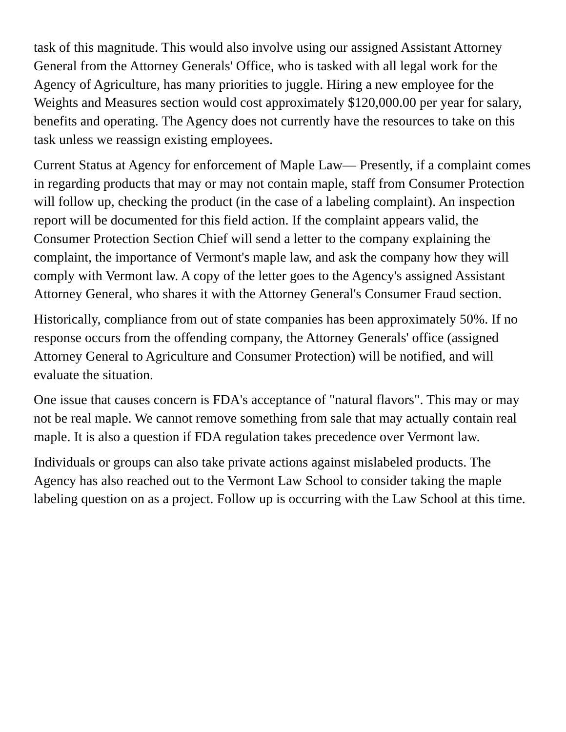task of this magnitude. This would also involve using our assigned Assistant Attorney General from the Attorney Generals' Office, who is tasked with all legal work for the Agency of Agriculture, has many priorities to juggle. Hiring a new employee for the Weights and Measures section would cost approximately $120,000.00 per year for salary, benefits and operating. The Agency does not currently have the resources to take on this task unless we reassign existing employees.
Current Status at Agency for enforcement of Maple Law— Presently, if a complaint comes in regarding products that may or may not contain maple, staff from Consumer Protection will follow up, checking the product (in the case of a labeling complaint). An inspection report will be documented for this field action. If the complaint appears valid, the Consumer Protection Section Chief will send a letter to the company explaining the complaint, the importance of Vermont's maple law, and ask the company how they will comply with Vermont law. A copy of the letter goes to the Agency's assigned Assistant Attorney General, who shares it with the Attorney General's Consumer Fraud section.
Historically, compliance from out of state companies has been approximately 50%. If no response occurs from the offending company, the Attorney Generals' office (assigned Attorney General to Agriculture and Consumer Protection) will be notified, and will evaluate the situation.
One issue that causes concern is FDA's acceptance of "natural flavors". This may or may not be real maple. We cannot remove something from sale that may actually contain real maple. It is also a question if FDA regulation takes precedence over Vermont law.
Individuals or groups can also take private actions against mislabeled products. The Agency has also reached out to the Vermont Law School to consider taking the maple labeling question on as a project. Follow up is occurring with the Law School at this time.